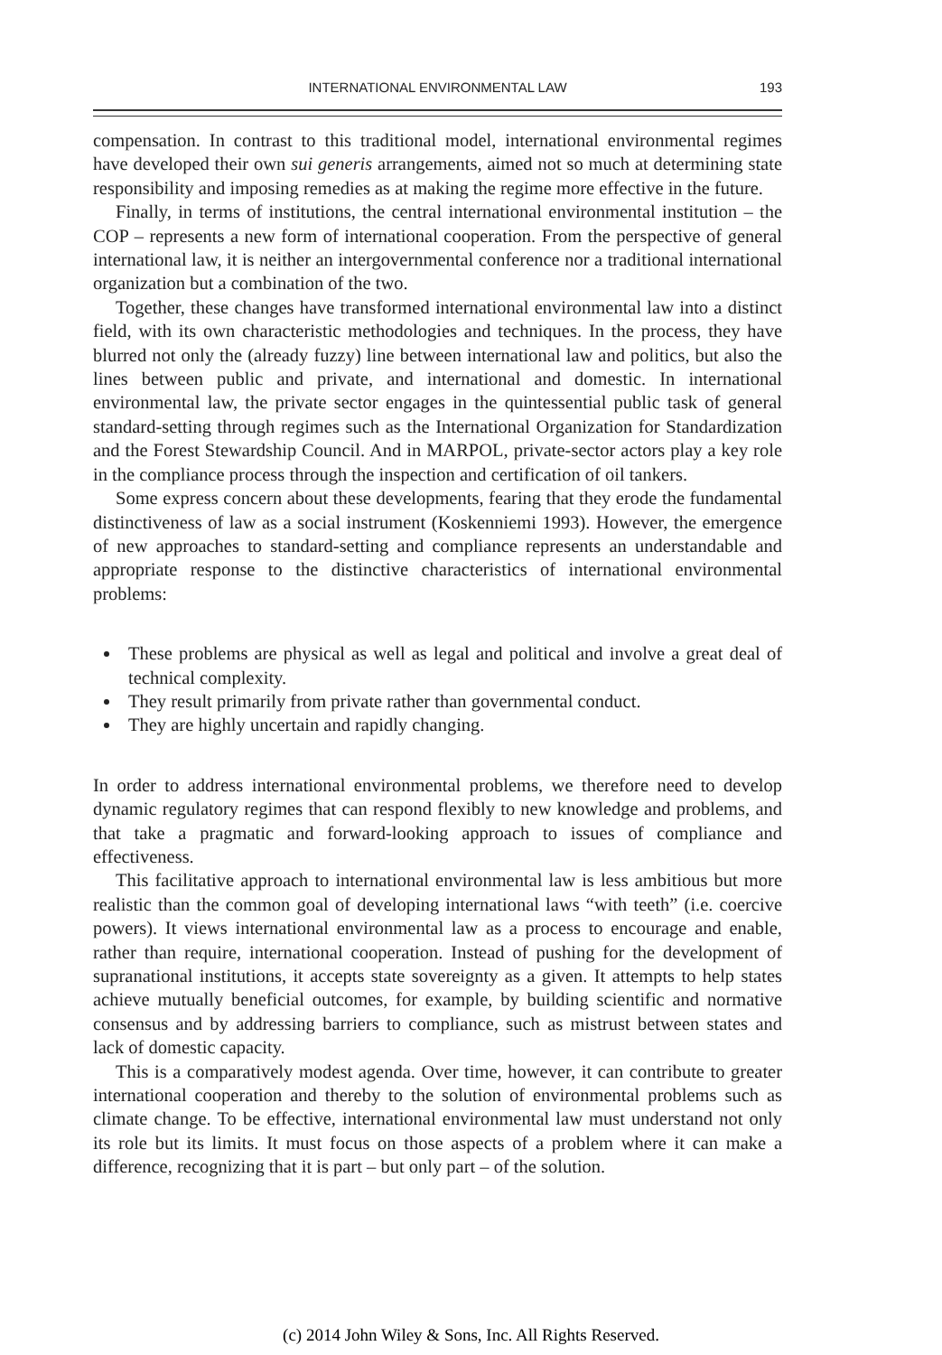INTERNATIONAL ENVIRONMENTAL LAW
193
compensation. In contrast to this traditional model, international environmental regimes have developed their own sui generis arrangements, aimed not so much at determining state responsibility and imposing remedies as at making the regime more effective in the future.
Finally, in terms of institutions, the central international environmental institution – the COP – represents a new form of international cooperation. From the perspective of general international law, it is neither an intergovernmental conference nor a traditional international organization but a combination of the two.
Together, these changes have transformed international environmental law into a distinct field, with its own characteristic methodologies and techniques. In the process, they have blurred not only the (already fuzzy) line between international law and politics, but also the lines between public and private, and international and domestic. In international environmental law, the private sector engages in the quintessential public task of general standard-setting through regimes such as the International Organization for Standardization and the Forest Stewardship Council. And in MARPOL, private-sector actors play a key role in the compliance process through the inspection and certification of oil tankers.
Some express concern about these developments, fearing that they erode the fundamental distinctiveness of law as a social instrument (Koskenniemi 1993). However, the emergence of new approaches to standard-setting and compliance represents an understandable and appropriate response to the distinctive characteristics of international environmental problems:
These problems are physical as well as legal and political and involve a great deal of technical complexity.
They result primarily from private rather than governmental conduct.
They are highly uncertain and rapidly changing.
In order to address international environmental problems, we therefore need to develop dynamic regulatory regimes that can respond flexibly to new knowledge and problems, and that take a pragmatic and forward-looking approach to issues of compliance and effectiveness.
This facilitative approach to international environmental law is less ambitious but more realistic than the common goal of developing international laws “with teeth” (i.e. coercive powers). It views international environmental law as a process to encourage and enable, rather than require, international cooperation. Instead of pushing for the development of supranational institutions, it accepts state sovereignty as a given. It attempts to help states achieve mutually beneficial outcomes, for example, by building scientific and normative consensus and by addressing barriers to compliance, such as mistrust between states and lack of domestic capacity.
This is a comparatively modest agenda. Over time, however, it can contribute to greater international cooperation and thereby to the solution of environmental problems such as climate change. To be effective, international environmental law must understand not only its role but its limits. It must focus on those aspects of a problem where it can make a difference, recognizing that it is part – but only part – of the solution.
(c) 2014 John Wiley & Sons, Inc. All Rights Reserved.